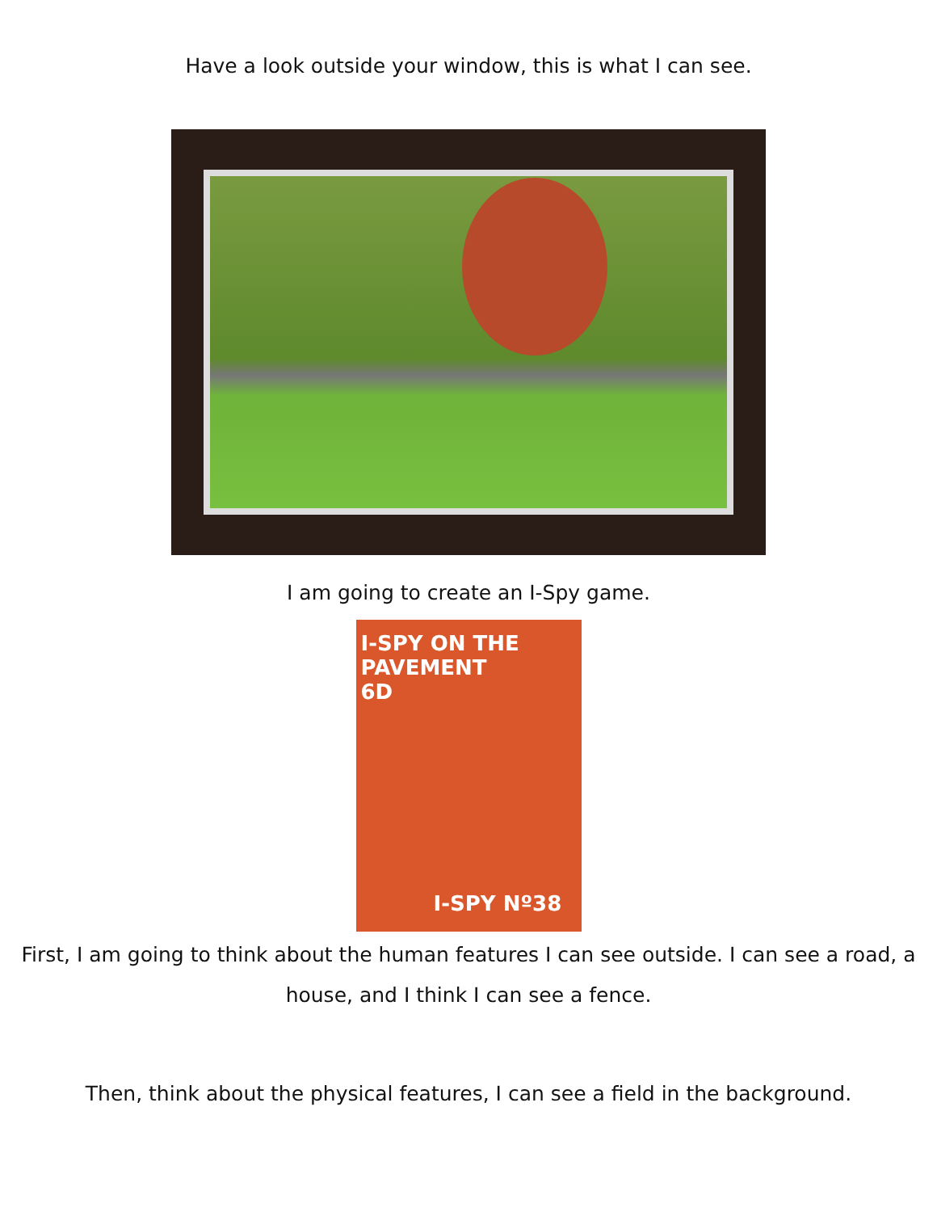Have a look outside your window, this is what I can see.
I am going to create an I-Spy game.
I-SPY ON THE
PAVEMENT
6D
I-SPY Nº38
First, I am going to think about the human features I can see outside. I can see a road, a house, and I think I can see a fence.
Then, think about the physical features, I can see a field in the background.